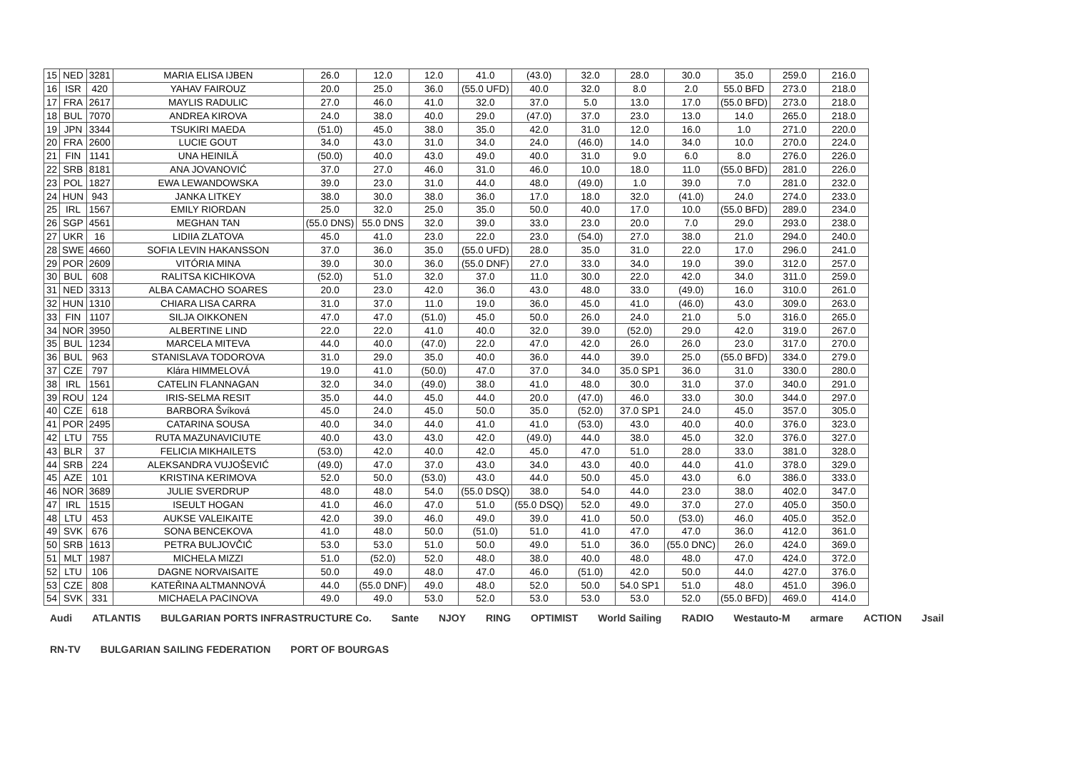| 15 | NED | 3281 | MARIA ELISA IJBEN | 26.0 | 12.0 | 12.0 | 41.0 | (43.0) | 32.0 | 28.0 | 30.0 | 35.0 | 259.0 | 216.0 |
| 16 | ISR | 420 | YAHAV FAIROUZ | 20.0 | 25.0 | 36.0 | (55.0 UFD) | 40.0 | 32.0 | 8.0 | 2.0 | 55.0 BFD | 273.0 | 218.0 |
| 17 | FRA | 2617 | MAYLIS RADULIC | 27.0 | 46.0 | 41.0 | 32.0 | 37.0 | 5.0 | 13.0 | 17.0 | (55.0 BFD) | 273.0 | 218.0 |
| 18 | BUL | 7070 | ANDREA KIROVA | 24.0 | 38.0 | 40.0 | 29.0 | (47.0) | 37.0 | 23.0 | 13.0 | 14.0 | 265.0 | 218.0 |
| 19 | JPN | 3344 | TSUKIRI MAEDA | (51.0) | 45.0 | 38.0 | 35.0 | 42.0 | 31.0 | 12.0 | 16.0 | 1.0 | 271.0 | 220.0 |
| 20 | FRA | 2600 | LUCIE GOUT | 34.0 | 43.0 | 31.0 | 34.0 | 24.0 | (46.0) | 14.0 | 34.0 | 10.0 | 270.0 | 224.0 |
| 21 | FIN | 1141 | UNA HEINILÄ | (50.0) | 40.0 | 43.0 | 49.0 | 40.0 | 31.0 | 9.0 | 6.0 | 8.0 | 276.0 | 226.0 |
| 22 | SRB | 8181 | ANA JOVANOVIĆ | 37.0 | 27.0 | 46.0 | 31.0 | 46.0 | 10.0 | 18.0 | 11.0 | (55.0 BFD) | 281.0 | 226.0 |
| 23 | POL | 1827 | EWA LEWANDOWSKA | 39.0 | 23.0 | 31.0 | 44.0 | 48.0 | (49.0) | 1.0 | 39.0 | 7.0 | 281.0 | 232.0 |
| 24 | HUN | 943 | JANKA LITKEY | 38.0 | 30.0 | 38.0 | 36.0 | 17.0 | 18.0 | 32.0 | (41.0) | 24.0 | 274.0 | 233.0 |
| 25 | IRL | 1567 | EMILY RIORDAN | 25.0 | 32.0 | 25.0 | 35.0 | 50.0 | 40.0 | 17.0 | 10.0 | (55.0 BFD) | 289.0 | 234.0 |
| 26 | SGP | 4561 | MEGHAN TAN | (55.0 DNS) | 55.0 DNS | 32.0 | 39.0 | 33.0 | 23.0 | 20.0 | 7.0 | 29.0 | 293.0 | 238.0 |
| 27 | UKR | 16 | LIDIIA ZLATOVA | 45.0 | 41.0 | 23.0 | 22.0 | 23.0 | (54.0) | 27.0 | 38.0 | 21.0 | 294.0 | 240.0 |
| 28 | SWE | 4660 | SOFIA LEVIN HAKANSSON | 37.0 | 36.0 | 35.0 | (55.0 UFD) | 28.0 | 35.0 | 31.0 | 22.0 | 17.0 | 296.0 | 241.0 |
| 29 | POR | 2609 | VITÓRIA MINA | 39.0 | 30.0 | 36.0 | (55.0 DNF) | 27.0 | 33.0 | 34.0 | 19.0 | 39.0 | 312.0 | 257.0 |
| 30 | BUL | 608 | RALITSA KICHIKOVA | (52.0) | 51.0 | 32.0 | 37.0 | 11.0 | 30.0 | 22.0 | 42.0 | 34.0 | 311.0 | 259.0 |
| 31 | NED | 3313 | ALBA CAMACHO SOARES | 20.0 | 23.0 | 42.0 | 36.0 | 43.0 | 48.0 | 33.0 | (49.0) | 16.0 | 310.0 | 261.0 |
| 32 | HUN | 1310 | CHIARA LISA CARRA | 31.0 | 37.0 | 11.0 | 19.0 | 36.0 | 45.0 | 41.0 | (46.0) | 43.0 | 309.0 | 263.0 |
| 33 | FIN | 1107 | SILJA OIKKONEN | 47.0 | 47.0 | (51.0) | 45.0 | 50.0 | 26.0 | 24.0 | 21.0 | 5.0 | 316.0 | 265.0 |
| 34 | NOR | 3950 | ALBERTINE LIND | 22.0 | 22.0 | 41.0 | 40.0 | 32.0 | 39.0 | (52.0) | 29.0 | 42.0 | 319.0 | 267.0 |
| 35 | BUL | 1234 | MARCELA MITEVA | 44.0 | 40.0 | (47.0) | 22.0 | 47.0 | 42.0 | 26.0 | 26.0 | 23.0 | 317.0 | 270.0 |
| 36 | BUL | 963 | STANISLAVA TODOROVA | 31.0 | 29.0 | 35.0 | 40.0 | 36.0 | 44.0 | 39.0 | 25.0 | (55.0 BFD) | 334.0 | 279.0 |
| 37 | CZE | 797 | Klára HIMMELOVÁ | 19.0 | 41.0 | (50.0) | 47.0 | 37.0 | 34.0 | 35.0 SP1 | 36.0 | 31.0 | 330.0 | 280.0 |
| 38 | IRL | 1561 | CATELIN FLANNAGAN | 32.0 | 34.0 | (49.0) | 38.0 | 41.0 | 48.0 | 30.0 | 31.0 | 37.0 | 340.0 | 291.0 |
| 39 | ROU | 124 | IRIS-SELMA RESIT | 35.0 | 44.0 | 45.0 | 44.0 | 20.0 | (47.0) | 46.0 | 33.0 | 30.0 | 344.0 | 297.0 |
| 40 | CZE | 618 | BARBORA Švíková | 45.0 | 24.0 | 45.0 | 50.0 | 35.0 | (52.0) | 37.0 SP1 | 24.0 | 45.0 | 357.0 | 305.0 |
| 41 | POR | 2495 | CATARINA SOUSA | 40.0 | 34.0 | 44.0 | 41.0 | 41.0 | (53.0) | 43.0 | 40.0 | 40.0 | 376.0 | 323.0 |
| 42 | LTU | 755 | RUTA MAZUNAVICIUTE | 40.0 | 43.0 | 43.0 | 42.0 | (49.0) | 44.0 | 38.0 | 45.0 | 32.0 | 376.0 | 327.0 |
| 43 | BLR | 37 | FELICIA MIKHAILETS | (53.0) | 42.0 | 40.0 | 42.0 | 45.0 | 47.0 | 51.0 | 28.0 | 33.0 | 381.0 | 328.0 |
| 44 | SRB | 224 | ALEKSANDRA VUJOŠEVIĆ | (49.0) | 47.0 | 37.0 | 43.0 | 34.0 | 43.0 | 40.0 | 44.0 | 41.0 | 378.0 | 329.0 |
| 45 | AZE | 101 | KRISTINA KERIMOVA | 52.0 | 50.0 | (53.0) | 43.0 | 44.0 | 50.0 | 45.0 | 43.0 | 6.0 | 386.0 | 333.0 |
| 46 | NOR | 3689 | JULIE SVERDRUP | 48.0 | 48.0 | 54.0 | (55.0 DSQ) | 38.0 | 54.0 | 44.0 | 23.0 | 38.0 | 402.0 | 347.0 |
| 47 | IRL | 1515 | ISEULT HOGAN | 41.0 | 46.0 | 47.0 | 51.0 | (55.0 DSQ) | 52.0 | 49.0 | 37.0 | 27.0 | 405.0 | 350.0 |
| 48 | LTU | 453 | AUKSE VALEIKAITE | 42.0 | 39.0 | 46.0 | 49.0 | 39.0 | 41.0 | 50.0 | (53.0) | 46.0 | 405.0 | 352.0 |
| 49 | SVK | 676 | SONA BENCEKOVA | 41.0 | 48.0 | 50.0 | (51.0) | 51.0 | 41.0 | 47.0 | 47.0 | 36.0 | 412.0 | 361.0 |
| 50 | SRB | 1613 | PETRA BULJOVČIĆ | 53.0 | 53.0 | 51.0 | 50.0 | 49.0 | 51.0 | 36.0 | (55.0 DNC) | 26.0 | 424.0 | 369.0 |
| 51 | MLT | 1987 | MICHELA MIZZI | 51.0 | (52.0) | 52.0 | 48.0 | 38.0 | 40.0 | 48.0 | 48.0 | 47.0 | 424.0 | 372.0 |
| 52 | LTU | 106 | DAGNE NORVAISAITE | 50.0 | 49.0 | 48.0 | 47.0 | 46.0 | (51.0) | 42.0 | 50.0 | 44.0 | 427.0 | 376.0 |
| 53 | CZE | 808 | KATEŘINA ALTMANNOVÁ | 44.0 | (55.0 DNF) | 49.0 | 48.0 | 52.0 | 50.0 | 54.0 SP1 | 51.0 | 48.0 | 451.0 | 396.0 |
| 54 | SVK | 331 | MICHAELA PACINOVA | 49.0 | 49.0 | 53.0 | 52.0 | 53.0 | 53.0 | 53.0 | 52.0 | (55.0 BFD) | 469.0 | 414.0 |
Audi ATLANTIS BULGARIAN PORTS INFRASTRUCTURE Co. Sante NJOY RING OPTIMIST World Sailing RADIO Westauto-M armare ACTION Jsail RN-TV BULGARIAN SAILING FEDERATION PORT OF BOURGAS